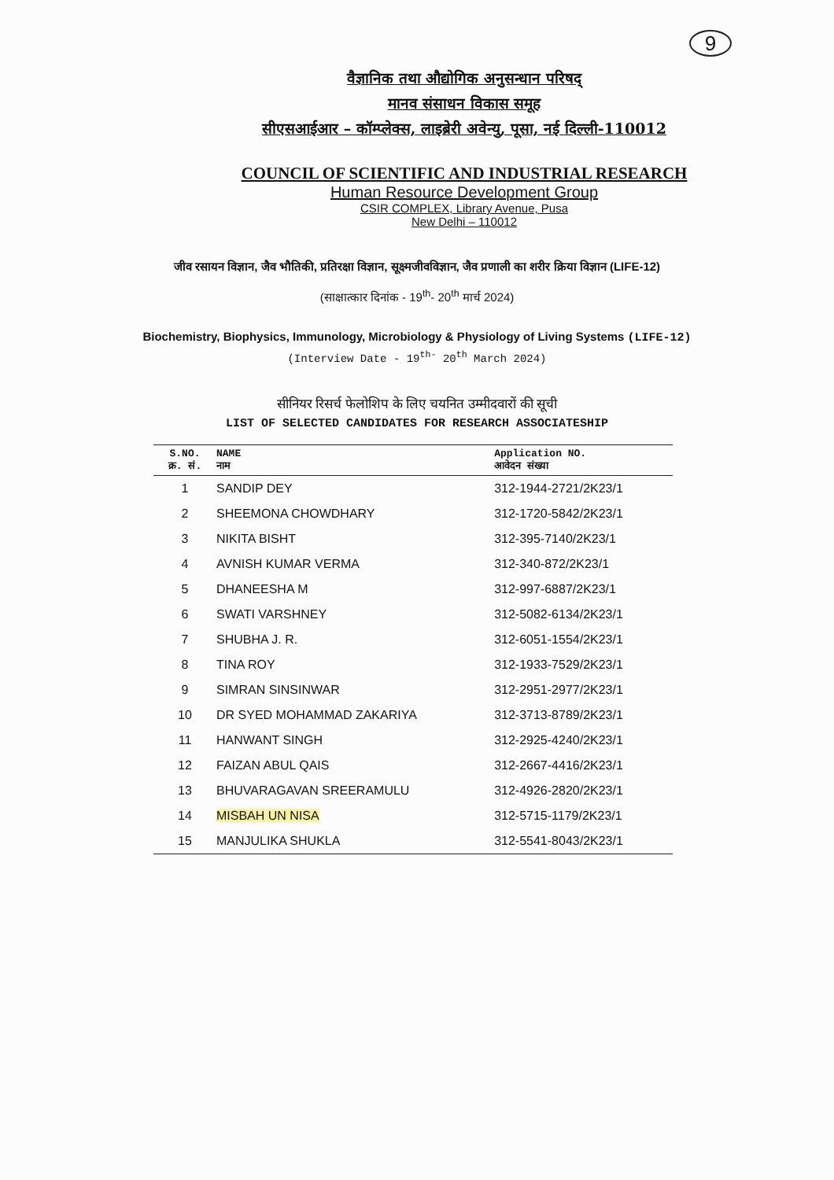9
वैज्ञानिक तथा औद्योगिक अनुसन्धान परिषद्
मानव संसाधन विकास समूह
सीएसआईआर – कॉम्प्लेक्स, लाइब्रेरी अवेन्यु, पूसा, नई दिल्ली-110012
COUNCIL OF SCIENTIFIC AND INDUSTRIAL RESEARCH
Human Resource Development Group
CSIR COMPLEX, Library Avenue, Pusa
New Delhi – 110012
जीव रसायन विज्ञान, जैव भौतिकी, प्रतिरक्षा विज्ञान, सूक्ष्मजीवविज्ञान, जैव प्रणाली का शरीर क्रिया विज्ञान (LIFE-12)
(साक्षात्कार दिनांक - 19<sup>th</sup>- 20<sup>th</sup> मार्च 2024)
Biochemistry, Biophysics, Immunology, Microbiology & Physiology of Living Systems (LIFE-12)
(Interview Date - 19<sup>th-</sup> 20<sup>th</sup> March 2024)
सीनियर रिसर्च फेलोशिप के लिए चयनित उम्मीदवारों की सूची
LIST OF SELECTED CANDIDATES FOR RESEARCH ASSOCIATESHIP
| S.NO. क्र. सं. | NAME नाम | Application NO. आवेदन संख्या |
| --- | --- | --- |
| 1 | SANDIP DEY | 312-1944-2721/2K23/1 |
| 2 | SHEEMONA CHOWDHARY | 312-1720-5842/2K23/1 |
| 3 | NIKITA BISHT | 312-395-7140/2K23/1 |
| 4 | AVNISH KUMAR VERMA | 312-340-872/2K23/1 |
| 5 | DHANEESHA M | 312-997-6887/2K23/1 |
| 6 | SWATI VARSHNEY | 312-5082-6134/2K23/1 |
| 7 | SHUBHA J. R. | 312-6051-1554/2K23/1 |
| 8 | TINA ROY | 312-1933-7529/2K23/1 |
| 9 | SIMRAN SINSINWAR | 312-2951-2977/2K23/1 |
| 10 | DR SYED MOHAMMAD ZAKARIYA | 312-3713-8789/2K23/1 |
| 11 | HANWANT SINGH | 312-2925-4240/2K23/1 |
| 12 | FAIZAN ABUL QAIS | 312-2667-4416/2K23/1 |
| 13 | BHUVARAGAVAN SREERAMULU | 312-4926-2820/2K23/1 |
| 14 | MISBAH UN NISA | 312-5715-1179/2K23/1 |
| 15 | MANJULIKA SHUKLA | 312-5541-8043/2K23/1 |